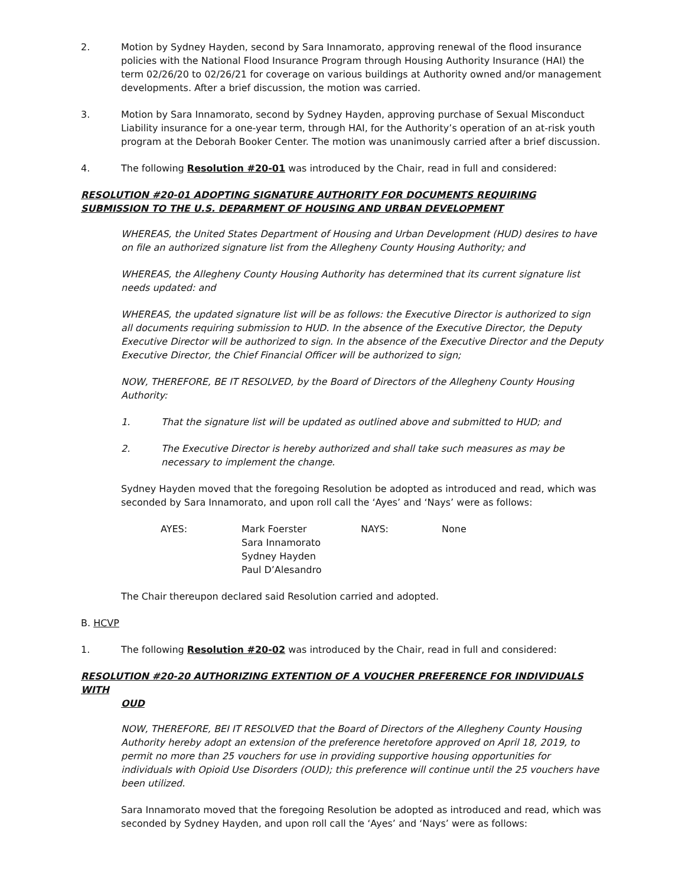2. Motion by Sydney Hayden, second by Sara Innamorato, approving renewal of the flood insurance policies with the National Flood Insurance Program through Housing Authority Insurance (HAI) the term 02/26/20 to 02/26/21 for coverage on various buildings at Authority owned and/or management developments. After a brief discussion, the motion was carried.
3. Motion by Sara Innamorato, second by Sydney Hayden, approving purchase of Sexual Misconduct Liability insurance for a one-year term, through HAI, for the Authority’s operation of an at-risk youth program at the Deborah Booker Center. The motion was unanimously carried after a brief discussion.
4. The following Resolution #20-01 was introduced by the Chair, read in full and considered:
RESOLUTION #20-01 ADOPTING SIGNATURE AUTHORITY FOR DOCUMENTS REQUIRING SUBMISSION TO THE U.S. DEPARMENT OF HOUSING AND URBAN DEVELOPMENT
WHEREAS, the United States Department of Housing and Urban Development (HUD) desires to have on file an authorized signature list from the Allegheny County Housing Authority; and
WHEREAS, the Allegheny County Housing Authority has determined that its current signature list needs updated: and
WHEREAS, the updated signature list will be as follows: the Executive Director is authorized to sign all documents requiring submission to HUD. In the absence of the Executive Director, the Deputy Executive Director will be authorized to sign. In the absence of the Executive Director and the Deputy Executive Director, the Chief Financial Officer will be authorized to sign;
NOW, THEREFORE, BE IT RESOLVED, by the Board of Directors of the Allegheny County Housing Authority:
1. That the signature list will be updated as outlined above and submitted to HUD; and
2. The Executive Director is hereby authorized and shall take such measures as may be necessary to implement the change.
Sydney Hayden moved that the foregoing Resolution be adopted as introduced and read, which was seconded by Sara Innamorato, and upon roll call the ‘Ayes’ and ‘Nays’ were as follows:
| AYES: | Mark Foerster Sara Innamorato Sydney Hayden Paul D’Alesandro | NAYS: | None |
The Chair thereupon declared said Resolution carried and adopted.
B. HCVP
1. The following Resolution #20-02 was introduced by the Chair, read in full and considered:
RESOLUTION #20-20 AUTHORIZING EXTENTION OF A VOUCHER PREFERENCE FOR INDIVIDUALS WITH
OUD
NOW, THEREFORE, BEI IT RESOLVED that the Board of Directors of the Allegheny County Housing Authority hereby adopt an extension of the preference heretofore approved on April 18, 2019, to permit no more than 25 vouchers for use in providing supportive housing opportunities for individuals with Opioid Use Disorders (OUD); this preference will continue until the 25 vouchers have been utilized.
Sara Innamorato moved that the foregoing Resolution be adopted as introduced and read, which was seconded by Sydney Hayden, and upon roll call the ‘Ayes’ and ‘Nays’ were as follows: